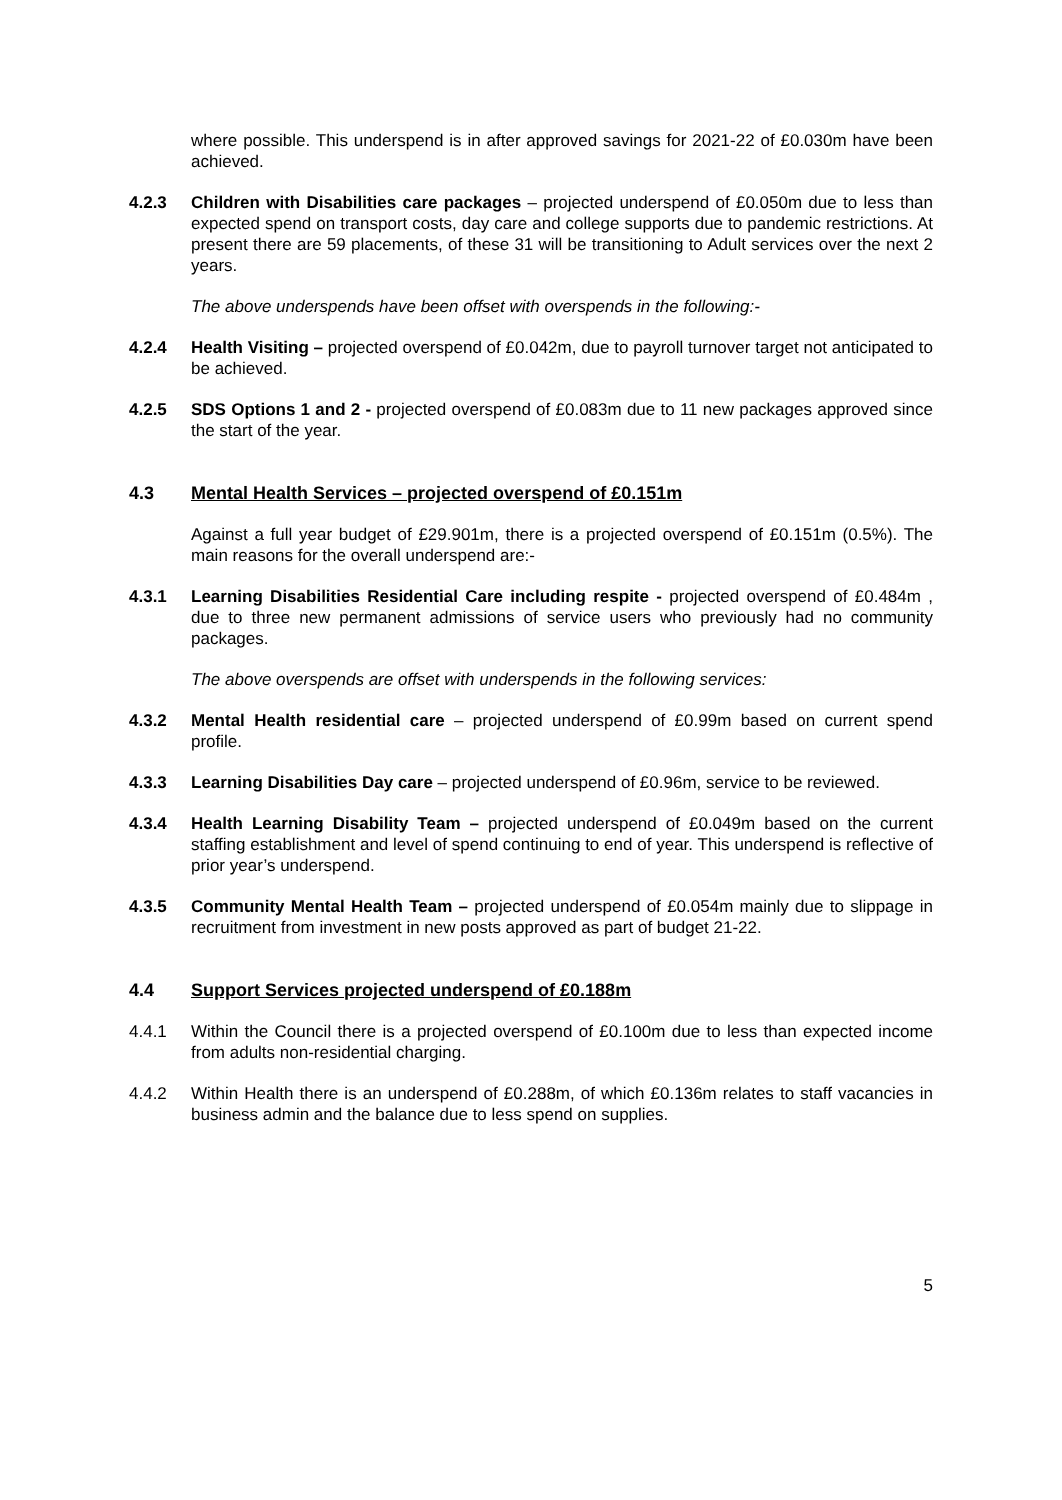where possible. This underspend is in after approved savings for 2021-22 of £0.030m have been achieved.
4.2.3 Children with Disabilities care packages – projected underspend of £0.050m due to less than expected spend on transport costs, day care and college supports due to pandemic restrictions. At present there are 59 placements, of these 31 will be transitioning to Adult services over the next 2 years.
The above underspends have been offset with overspends in the following:-
4.2.4 Health Visiting – projected overspend of £0.042m, due to payroll turnover target not anticipated to be achieved.
4.2.5 SDS Options 1 and 2 - projected overspend of £0.083m due to 11 new packages approved since the start of the year.
4.3 Mental Health Services – projected overspend of £0.151m
Against a full year budget of £29.901m, there is a projected overspend of £0.151m (0.5%). The main reasons for the overall underspend are:-
4.3.1 Learning Disabilities Residential Care including respite - projected overspend of £0.484m , due to three new permanent admissions of service users who previously had no community packages.
The above overspends are offset with underspends in the following services:
4.3.2 Mental Health residential care – projected underspend of £0.99m based on current spend profile.
4.3.3 Learning Disabilities Day care – projected underspend of £0.96m, service to be reviewed.
4.3.4 Health Learning Disability Team – projected underspend of £0.049m based on the current staffing establishment and level of spend continuing to end of year. This underspend is reflective of prior year’s underspend.
4.3.5 Community Mental Health Team – projected underspend of £0.054m mainly due to slippage in recruitment from investment in new posts approved as part of budget 21-22.
4.4 Support Services projected underspend of £0.188m
4.4.1 Within the Council there is a projected overspend of £0.100m due to less than expected income from adults non-residential charging.
4.4.2 Within Health there is an underspend of £0.288m, of which £0.136m relates to staff vacancies in business admin and the balance due to less spend on supplies.
5